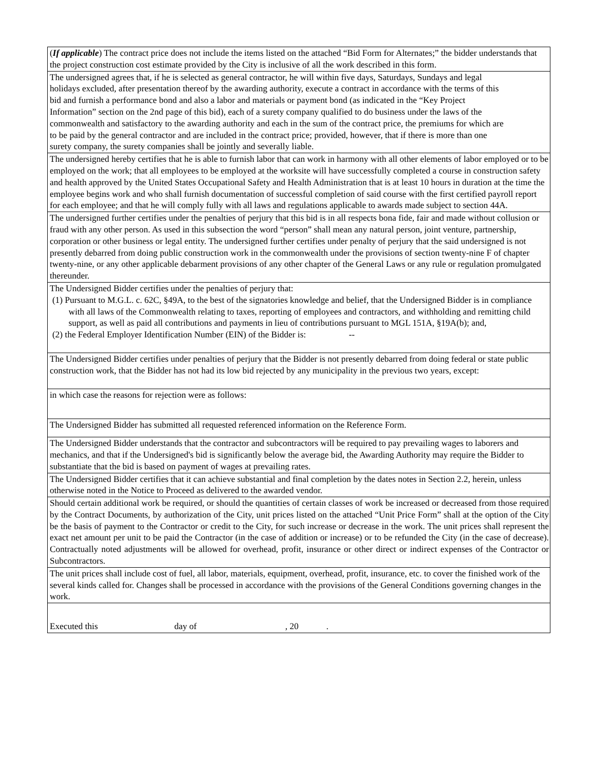(If applicable) The contract price does not include the items listed on the attached “Bid Form for Alternates;” the bidder understands that the project construction cost estimate provided by the City is inclusive of all the work described in this form.
The undersigned agrees that, if he is selected as general contractor, he will within five days, Saturdays, Sundays and legal holidays excluded, after presentation thereof by the awarding authority, execute a contract in accordance with the terms of this bid and furnish a performance bond and also a labor and materials or payment bond (as indicated in the “Key Project Information” section on the 2nd page of this bid), each of a surety company qualified to do business under the laws of the commonwealth and satisfactory to the awarding authority and each in the sum of the contract price, the premiums for which are to be paid by the general contractor and are included in the contract price; provided, however, that if there is more than one surety company, the surety companies shall be jointly and severally liable.
The undersigned hereby certifies that he is able to furnish labor that can work in harmony with all other elements of labor employed or to be employed on the work; that all employees to be employed at the worksite will have successfully completed a course in construction safety and health approved by the United States Occupational Safety and Health Administration that is at least 10 hours in duration at the time the employee begins work and who shall furnish documentation of successful completion of said course with the first certified payroll report for each employee; and that he will comply fully with all laws and regulations applicable to awards made subject to section 44A.
The undersigned further certifies under the penalties of perjury that this bid is in all respects bona fide, fair and made without collusion or fraud with any other person. As used in this subsection the word “person” shall mean any natural person, joint venture, partnership, corporation or other business or legal entity. The undersigned further certifies under penalty of perjury that the said undersigned is not presently debarred from doing public construction work in the commonwealth under the provisions of section twenty-nine F of chapter twenty-nine, or any other applicable debarment provisions of any other chapter of the General Laws or any rule or regulation promulgated thereunder.
The Undersigned Bidder certifies under the penalties of perjury that:
(1) Pursuant to M.G.L. c. 62C, §49A, to the best of the signatories knowledge and belief, that the Undersigned Bidder is in compliance with all laws of the Commonwealth relating to taxes, reporting of employees and contractors, and withholding and remitting child support, as well as paid all contributions and payments in lieu of contributions pursuant to MGL 151A, §19A(b); and,
(2) the Federal Employer Identification Number (EIN) of the Bidder is: --
The Undersigned Bidder certifies under penalties of perjury that the Bidder is not presently debarred from doing federal or state public construction work, that the Bidder has not had its low bid rejected by any municipality in the previous two years, except:
in which case the reasons for rejection were as follows:
The Undersigned Bidder has submitted all requested referenced information on the Reference Form.
The Undersigned Bidder understands that the contractor and subcontractors will be required to pay prevailing wages to laborers and mechanics, and that if the Undersigned's bid is significantly below the average bid, the Awarding Authority may require the Bidder to substantiate that the bid is based on payment of wages at prevailing rates.
The Undersigned Bidder certifies that it can achieve substantial and final completion by the dates notes in Section 2.2, herein, unless otherwise noted in the Notice to Proceed as delivered to the awarded vendor.
Should certain additional work be required, or should the quantities of certain classes of work be increased or decreased from those required by the Contract Documents, by authorization of the City, unit prices listed on the attached “Unit Price Form” shall at the option of the City be the basis of payment to the Contractor or credit to the City, for such increase or decrease in the work. The unit prices shall represent the exact net amount per unit to be paid the Contractor (in the case of addition or increase) or to be refunded the City (in the case of decrease). Contractually noted adjustments will be allowed for overhead, profit, insurance or other direct or indirect expenses of the Contractor or Subcontractors.
The unit prices shall include cost of fuel, all labor, materials, equipment, overhead, profit, insurance, etc. to cover the finished work of the several kinds called for. Changes shall be processed in accordance with the provisions of the General Conditions governing changes in the work.
Executed this day of , 20 .